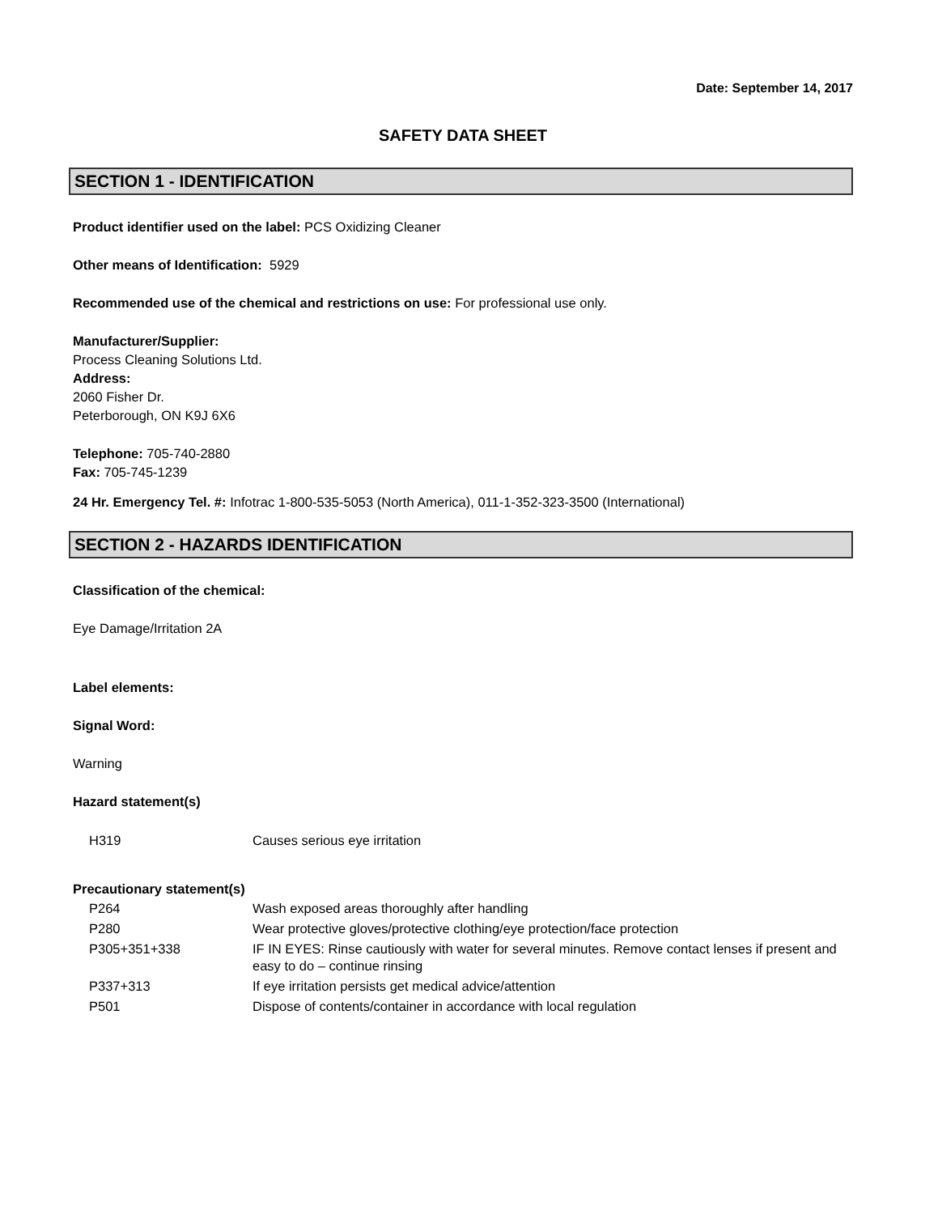Date: September 14, 2017
SAFETY DATA SHEET
SECTION 1 - IDENTIFICATION
Product identifier used on the label: PCS Oxidizing Cleaner
Other means of Identification: 5929
Recommended use of the chemical and restrictions on use: For professional use only.
Manufacturer/Supplier:
Process Cleaning Solutions Ltd.
Address:
2060 Fisher Dr.
Peterborough, ON K9J 6X6
Telephone: 705-740-2880
Fax: 705-745-1239
24 Hr. Emergency Tel. #: Infotrac 1-800-535-5053 (North America), 011-1-352-323-3500 (International)
SECTION 2 - HAZARDS IDENTIFICATION
Classification of the chemical:
Eye Damage/Irritation 2A
Label elements:
Signal Word:
Warning
Hazard statement(s)
| H319 | Causes serious eye irritation |
Precautionary statement(s)
| P264 | Wash exposed areas thoroughly after handling |
| P280 | Wear protective gloves/protective clothing/eye protection/face protection |
| P305+351+338 | IF IN EYES: Rinse cautiously with water for several minutes. Remove contact lenses if present and easy to do – continue rinsing |
| P337+313 | If eye irritation persists get medical advice/attention |
| P501 | Dispose of contents/container in accordance with local regulation |